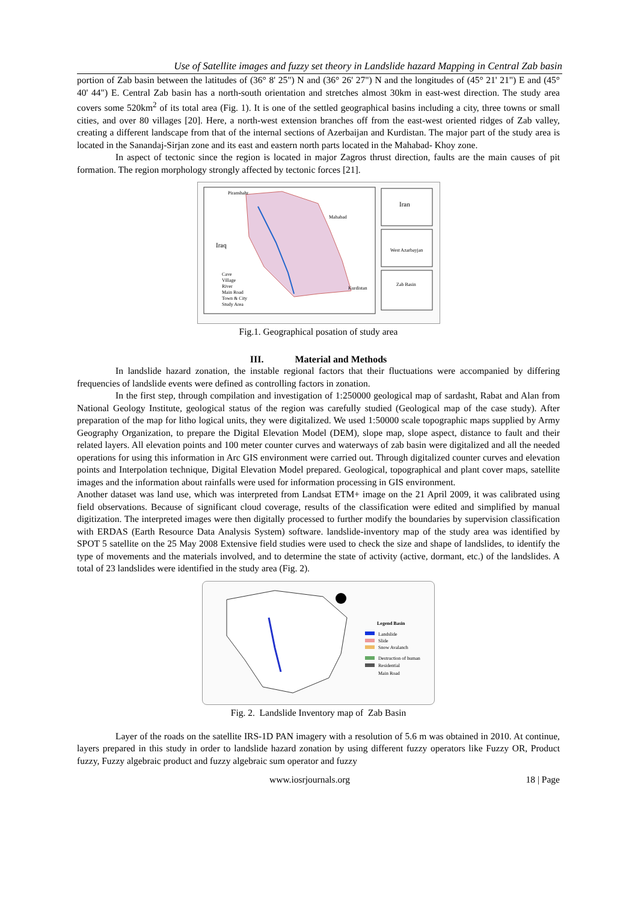Use of Satellite images and fuzzy set theory in Landslide hazard Mapping in Central Zab basin
portion of Zab basin between the latitudes of (36° 8' 25") N and (36° 26' 27") N and the longitudes of (45° 21' 21") E and (45° 40' 44") E. Central Zab basin has a north-south orientation and stretches almost 30km in east-west direction. The study area covers some 520km<sup>2</sup> of its total area (Fig. 1). It is one of the settled geographical basins including a city, three towns or small cities, and over 80 villages [20]. Here, a north-west extension branches off from the east-west oriented ridges of Zab valley, creating a different landscape from that of the internal sections of Azerbaijan and Kurdistan. The major part of the study area is located in the Sanandaj-Sirjan zone and its east and eastern north parts located in the Mahabad- Khoy zone.
In aspect of tectonic since the region is located in major Zagros thrust direction, faults are the main causes of pit formation. The region morphology strongly affected by tectonic forces [21].
Iraq
Mahabad
Piranshahr
Kurdistan
Cave
Village
River
Main Road
Town & City
Study Area
Iran
West Azarbayjan
Zab Basin
Fig.1. Geographical posation of study area
III. Material and Methods
In landslide hazard zonation, the instable regional factors that their fluctuations were accompanied by differing frequencies of landslide events were defined as controlling factors in zonation.
In the first step, through compilation and investigation of 1:250000 geological map of sardasht, Rabat and Alan from National Geology Institute, geological status of the region was carefully studied (Geological map of the case study). After preparation of the map for litho logical units, they were digitalized. We used 1:50000 scale topographic maps supplied by Army Geography Organization, to prepare the Digital Elevation Model (DEM), slope map, slope aspect, distance to fault and their related layers. All elevation points and 100 meter counter curves and waterways of zab basin were digitalized and all the needed operations for using this information in Arc GIS environment were carried out. Through digitalized counter curves and elevation points and Interpolation technique, Digital Elevation Model prepared. Geological, topographical and plant cover maps, satellite images and the information about rainfalls were used for information processing in GIS environment.
Another dataset was land use, which was interpreted from Landsat ETM+ image on the 21 April 2009, it was calibrated using field observations. Because of significant cloud coverage, results of the classification were edited and simplified by manual digitization. The interpreted images were then digitally processed to further modify the boundaries by supervision classification with ERDAS (Earth Resource Data Analysis System) software. landslide-inventory map of the study area was identified by SPOT 5 satellite on the 25 May 2008 Extensive field studies were used to check the size and shape of landslides, to identify the type of movements and the materials involved, and to determine the state of activity (active, dormant, etc.) of the landslides. A total of 23 landslides were identified in the study area (Fig. 2).
Legend Basin
Landslide
Slide
Snow Avalanch
Destruction of human
Residential
Main Road
Fig. 2. Landslide Inventory map of Zab Basin
Layer of the roads on the satellite IRS-1D PAN imagery with a resolution of 5.6 m was obtained in 2010. At continue, layers prepared in this study in order to landslide hazard zonation by using different fuzzy operators like Fuzzy OR, Product fuzzy, Fuzzy algebraic product and fuzzy algebraic sum operator and fuzzy
www.iosrjournals.org 18 | Page